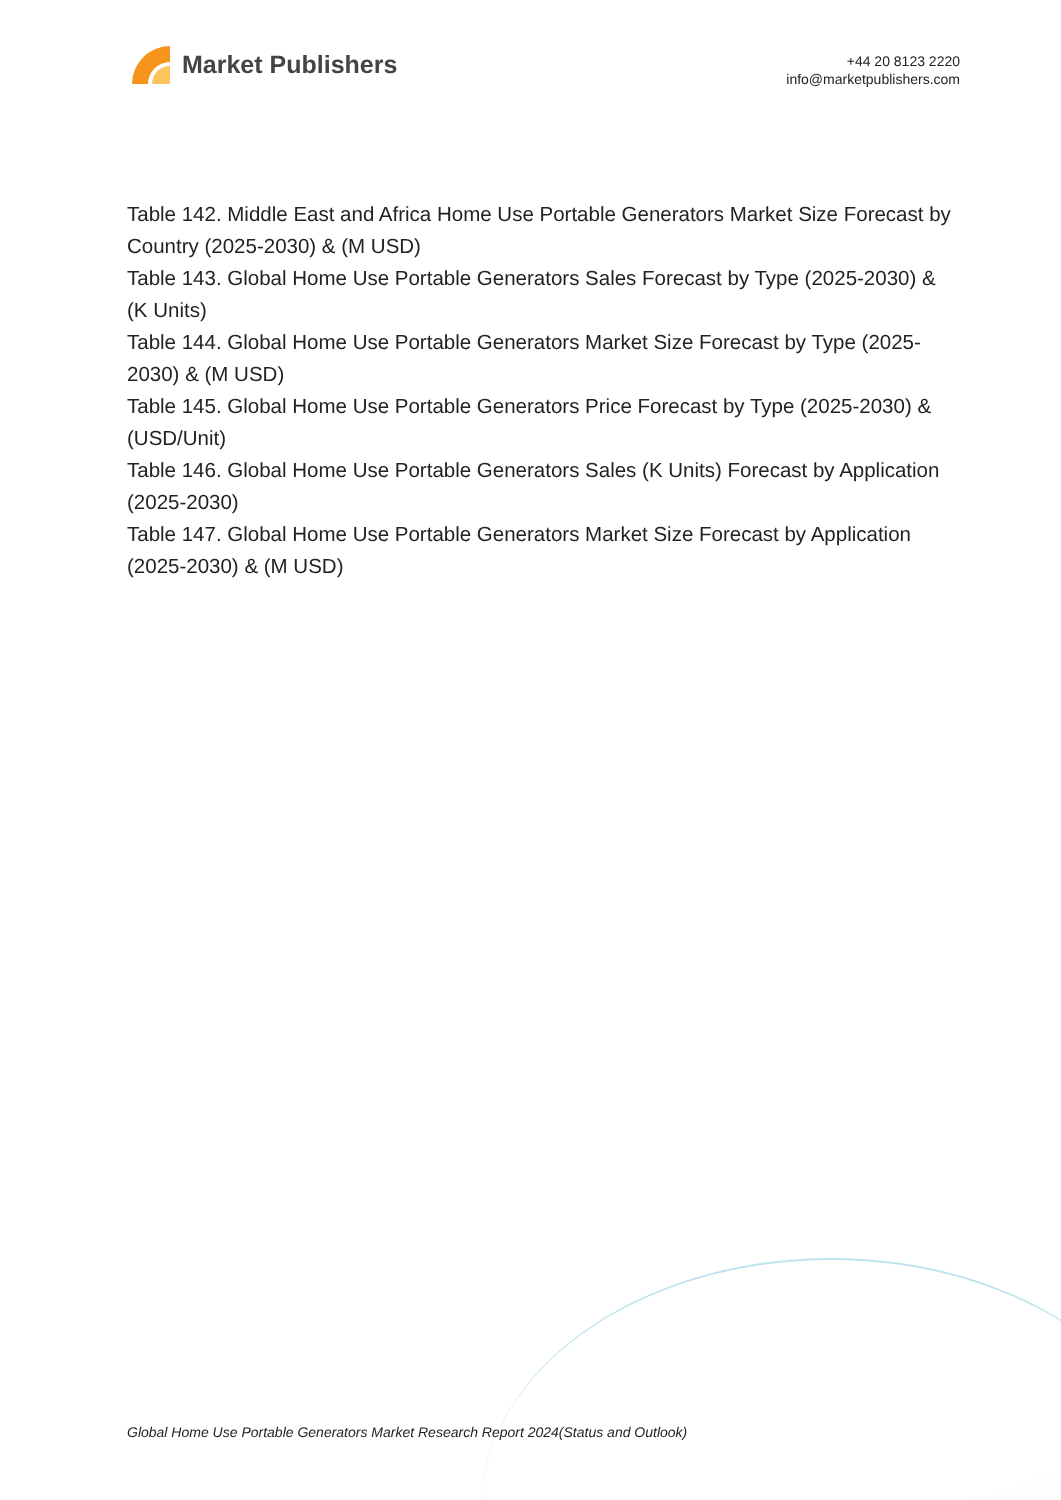Market Publishers
+44 20 8123 2220
info@marketpublishers.com
Table 142. Middle East and Africa Home Use Portable Generators Market Size Forecast by Country (2025-2030) & (M USD)
Table 143. Global Home Use Portable Generators Sales Forecast by Type (2025-2030) & (K Units)
Table 144. Global Home Use Portable Generators Market Size Forecast by Type (2025-2030) & (M USD)
Table 145. Global Home Use Portable Generators Price Forecast by Type (2025-2030) & (USD/Unit)
Table 146. Global Home Use Portable Generators Sales (K Units) Forecast by Application (2025-2030)
Table 147. Global Home Use Portable Generators Market Size Forecast by Application (2025-2030) & (M USD)
Global Home Use Portable Generators Market Research Report 2024(Status and Outlook)